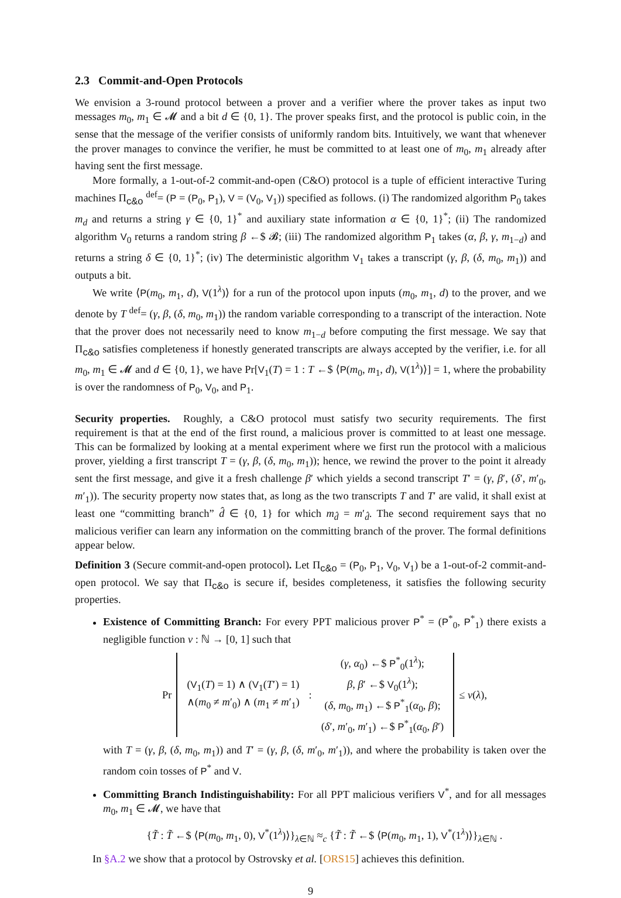2.3 Commit-and-Open Protocols
We envision a 3-round protocol between a prover and a verifier where the prover takes as input two messages m<sub>0</sub>, m<sub>1</sub> ∈ 𝓜 and a bit d ∈ {0, 1}. The prover speaks first, and the protocol is public coin, in the sense that the message of the verifier consists of uniformly random bits. Intuitively, we want that whenever the prover manages to convince the verifier, he must be committed to at least one of m<sub>0</sub>, m<sub>1</sub> already after having sent the first message.
More formally, a 1-out-of-2 commit-and-open (C&O) protocol is a tuple of efficient interactive Turing machines Π<sub>c&o</sub> <sup>def</sup>= (P = (P<sub>0</sub>, P<sub>1</sub>), V = (V<sub>0</sub>, V<sub>1</sub>)) specified as follows. (i) The randomized algorithm P<sub>0</sub> takes m<sub>d</sub> and returns a string γ ∈ {0, 1}<sup>*</sup> and auxiliary state information α ∈ {0, 1}<sup>*</sup>; (ii) The randomized algorithm V<sub>0</sub> returns a random string β ←$ 𝓑; (iii) The randomized algorithm P<sub>1</sub> takes (α, β, γ, m<sub>1−d</sub>) and returns a string δ ∈ {0, 1}<sup>*</sup>; (iv) The deterministic algorithm V<sub>1</sub> takes a transcript (γ, β, (δ, m<sub>0</sub>, m<sub>1</sub>)) and outputs a bit.
We write ⟨P(m<sub>0</sub>, m<sub>1</sub>, d), V(1<sup>λ</sup>)⟩ for a run of the protocol upon inputs (m<sub>0</sub>, m<sub>1</sub>, d) to the prover, and we denote by T <sup>def</sup>= (γ, β, (δ, m<sub>0</sub>, m<sub>1</sub>)) the random variable corresponding to a transcript of the interaction. Note that the prover does not necessarily need to know m<sub>1−d</sub> before computing the first message. We say that Π<sub>c&o</sub> satisfies completeness if honestly generated transcripts are always accepted by the verifier, i.e. for all m<sub>0</sub>, m<sub>1</sub> ∈ 𝓜 and d ∈ {0, 1}, we have Pr[V<sub>1</sub>(T) = 1 : T ←$ ⟨P(m<sub>0</sub>, m<sub>1</sub>, d), V(1<sup>λ</sup>)⟩] = 1, where the probability is over the randomness of P<sub>0</sub>, V<sub>0</sub>, and P<sub>1</sub>.
Security properties. Roughly, a C&O protocol must satisfy two security requirements. The first requirement is that at the end of the first round, a malicious prover is committed to at least one message. This can be formalized by looking at a mental experiment where we first run the protocol with a malicious prover, yielding a first transcript T = (γ, β, (δ, m<sub>0</sub>, m<sub>1</sub>)); hence, we rewind the prover to the point it already sent the first message, and give it a fresh challenge β′ which yields a second transcript T′ = (γ, β′, (δ′, m′<sub>0</sub>, m′<sub>1</sub>)). The security property now states that, as long as the two transcripts T and T′ are valid, it shall exist at least one “committing branch” d̂ ∈ {0, 1} for which m<sub>d̂</sub> = m′<sub>d̂</sub>. The second requirement says that no malicious verifier can learn any information on the committing branch of the prover. The formal definitions appear below.
Definition 3 (Secure commit-and-open protocol). Let Π<sub>c&o</sub> = (P<sub>0</sub>, P<sub>1</sub>, V<sub>0</sub>, V<sub>1</sub>) be a 1-out-of-2 commit-and-open protocol. We say that Π<sub>c&o</sub> is secure if, besides completeness, it satisfies the following security properties.
Existence of Committing Branch: For every PPT malicious prover P<sup>*</sup> = (P<sup>*</sup><sub>0</sub>, P<sup>*</sup><sub>1</sub>) there exists a negligible function ν : ℕ → [0, 1] such that
| Pr | / ( V<sub>1</sub>( T ) = 1) ∧ ( V<sub>1</sub>( T ′) = 1) ∧( m<sub>0</sub> ≠ m ′<sub>0</sub>) ∧ ( m<sub>1</sub> ≠ m ′<sub>1</sub>) / : / ( γ , α<sub>0</sub>) ←$ P<sup>*</sup><sub>0</sub>(1<sup>λ</sup>); β , β ′ ←$ V<sub>0</sub>(1<sup>λ</sup>); ( δ , m<sub>0</sub>, m<sub>1</sub>) ←$ P<sup>*</sup><sub>1</sub>( α<sub>0</sub>, β ); ( δ ′, m ′<sub>0</sub>, m ′<sub>1</sub>) ←$ P<sup>*</sup><sub>1</sub>( α<sub>0</sub>, β ′) / | ≤ ν ( λ ), |
with T = (γ, β, (δ, m<sub>0</sub>, m<sub>1</sub>)) and T′ = (γ, β, (δ, m′<sub>0</sub>, m′<sub>1</sub>)), and where the probability is taken over the random coin tosses of P<sup>*</sup> and V.
Committing Branch Indistinguishability: For all PPT malicious verifiers V<sup>*</sup>, and for all messages m<sub>0</sub>, m<sub>1</sub> ∈ 𝓜, we have that
{T̃ : T̃ ←$ ⟨P(m<sub>0</sub>, m<sub>1</sub>, 0), V<sup>*</sup>(1<sup>λ</sup>)⟩}<sub>λ∈ℕ</sub> ≈<sub>c</sub> {T̃ : T̃ ←$ ⟨P(m<sub>0</sub>, m<sub>1</sub>, 1), V<sup>*</sup>(1<sup>λ</sup>)⟩}<sub>λ∈ℕ</sub> .
In §A.2 we show that a protocol by Ostrovsky et al. [ORS15] achieves this definition.
9